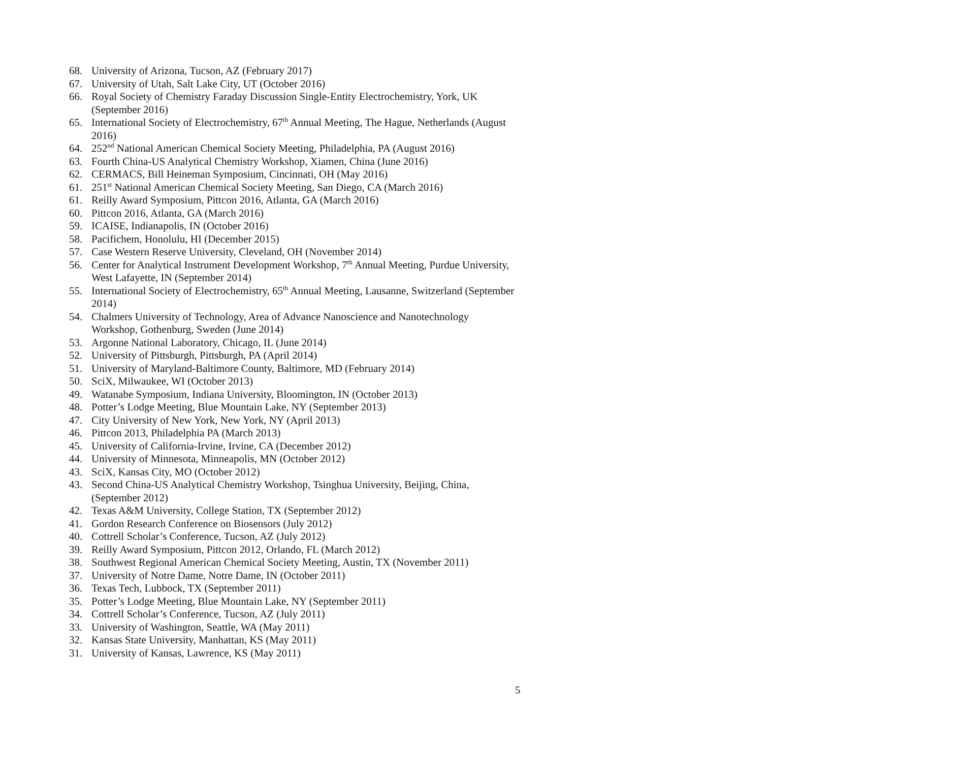68. University of Arizona, Tucson, AZ (February 2017)
67. University of Utah, Salt Lake City, UT (October 2016)
66. Royal Society of Chemistry Faraday Discussion Single-Entity Electrochemistry, York, UK (September 2016)
65. International Society of Electrochemistry, 67<sup>th</sup> Annual Meeting, The Hague, Netherlands (August 2016)
64. 252<sup>nd</sup> National American Chemical Society Meeting, Philadelphia, PA (August 2016)
63. Fourth China-US Analytical Chemistry Workshop, Xiamen, China (June 2016)
62. CERMACS, Bill Heineman Symposium, Cincinnati, OH (May 2016)
61. 251<sup>st</sup> National American Chemical Society Meeting, San Diego, CA (March 2016)
61. Reilly Award Symposium, Pittcon 2016, Atlanta, GA (March 2016)
60. Pittcon 2016, Atlanta, GA (March 2016)
59. ICAISE, Indianapolis, IN (October 2016)
58. Pacifichem, Honolulu, HI (December 2015)
57. Case Western Reserve University, Cleveland, OH (November 2014)
56. Center for Analytical Instrument Development Workshop, 7<sup>th</sup> Annual Meeting, Purdue University, West Lafayette, IN (September 2014)
55. International Society of Electrochemistry, 65<sup>th</sup> Annual Meeting, Lausanne, Switzerland (September 2014)
54. Chalmers University of Technology, Area of Advance Nanoscience and Nanotechnology Workshop, Gothenburg, Sweden (June 2014)
53. Argonne National Laboratory, Chicago, IL (June 2014)
52. University of Pittsburgh, Pittsburgh, PA (April 2014)
51. University of Maryland-Baltimore County, Baltimore, MD (February 2014)
50. SciX, Milwaukee, WI (October 2013)
49. Watanabe Symposium, Indiana University, Bloomington, IN (October 2013)
48. Potter’s Lodge Meeting, Blue Mountain Lake, NY (September 2013)
47. City University of New York, New York, NY (April 2013)
46. Pittcon 2013, Philadelphia PA (March 2013)
45. University of California-Irvine, Irvine, CA (December 2012)
44. University of Minnesota, Minneapolis, MN (October 2012)
43. SciX, Kansas City, MO (October 2012)
43. Second China-US Analytical Chemistry Workshop, Tsinghua University, Beijing, China, (September 2012)
42. Texas A&M University, College Station, TX (September 2012)
41. Gordon Research Conference on Biosensors (July 2012)
40. Cottrell Scholar’s Conference, Tucson, AZ (July 2012)
39. Reilly Award Symposium, Pittcon 2012, Orlando, FL (March 2012)
38. Southwest Regional American Chemical Society Meeting, Austin, TX (November 2011)
37. University of Notre Dame, Notre Dame, IN (October 2011)
36. Texas Tech, Lubbock, TX (September 2011)
35. Potter’s Lodge Meeting, Blue Mountain Lake, NY (September 2011)
34. Cottrell Scholar’s Conference, Tucson, AZ (July 2011)
33. University of Washington, Seattle, WA (May 2011)
32. Kansas State University, Manhattan, KS (May 2011)
31. University of Kansas, Lawrence, KS (May 2011)
5